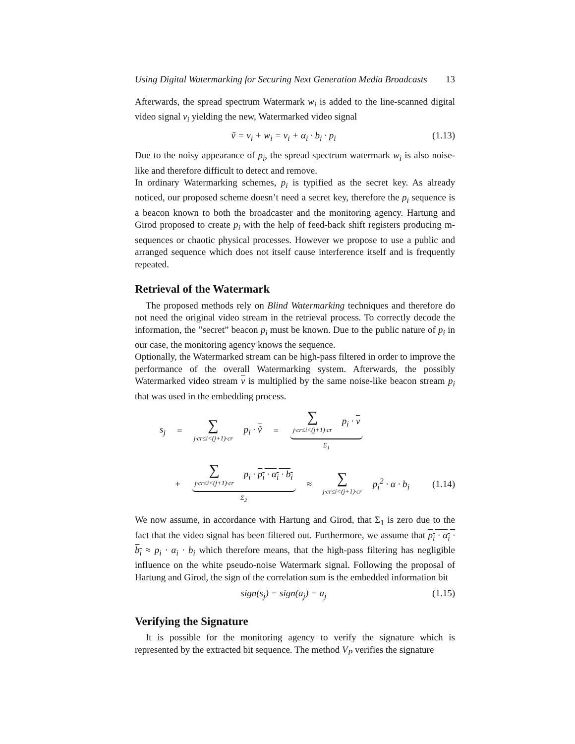Using Digital Watermarking for Securing Next Generation Media Broadcasts 13
Afterwards, the spread spectrum Watermark w<sub>i</sub> is added to the line-scanned digital video signal v<sub>i</sub> yielding the new, Watermarked video signal
ṽ = v<sub>i</sub> + w<sub>i</sub> = v<sub>i</sub> + α<sub>i</sub> · b<sub>i</sub> · p<sub>i</sub> (1.13)
Due to the noisy appearance of p<sub>i</sub>, the spread spectrum watermark w<sub>i</sub> is also noise-like and therefore difficult to detect and remove.
In ordinary Watermarking schemes, p<sub>i</sub> is typified as the secret key. As already noticed, our proposed scheme doesn’t need a secret key, therefore the p<sub>i</sub> sequence is a beacon known to both the broadcaster and the monitoring agency. Hartung and Girod proposed to create p<sub>i</sub> with the help of feed-back shift registers producing m-sequences or chaotic physical processes. However we propose to use a public and arranged sequence which does not itself cause interference itself and is frequently repeated.
Retrieval of the Watermark
The proposed methods rely on Blind Watermarking techniques and therefore do not need the original video stream in the retrieval process. To correctly decode the information, the ”secret” beacon p<sub>i</sub> must be known. Due to the public nature of p<sub>i</sub> in our case, the monitoring agency knows the sequence.
Optionally, the Watermarked stream can be high-pass filtered in order to improve the performance of the overall Watermarking system. Afterwards, the possibly Watermarked video stream v is multiplied by the same noise-like beacon stream p<sub>i</sub> that was used in the embedding process.
s<sub>j</sub> = ∑ j·cr≤i<(j+1)·cr p<sub>i</sub> · ṽ = ∑ j·cr≤i<(j+1)·cr p<sub>i</sub> · v
Σ<sub>1</sub>
+ ∑ j·cr≤i<(j+1)·cr p<sub>i</sub> · p<sub>i</sub> · α<sub>i</sub> · b<sub>i</sub>
Σ<sub>2</sub>
≈ ∑ j·cr≤i<(j+1)·cr p<sub>i</sub><sup>2</sup> · α · b<sub>i</sub> (1.14)
We now assume, in accordance with Hartung and Girod, that Σ<sub>1</sub> is zero due to the fact that the video signal has been filtered out. Furthermore, we assume that p<sub>i</sub> · α<sub>i</sub> · b<sub>i</sub> ≈ p<sub>i</sub> · α<sub>i</sub> · b<sub>i</sub> which therefore means, that the high-pass filtering has negligible influence on the white pseudo-noise Watermark signal. Following the proposal of Hartung and Girod, the sign of the correlation sum is the embedded information bit
sign(s<sub>j</sub>) = sign(a<sub>j</sub>) = a<sub>j</sub> (1.15)
Verifying the Signature
It is possible for the monitoring agency to verify the signature which is represented by the extracted bit sequence. The method V<sub>P</sub> verifies the signature